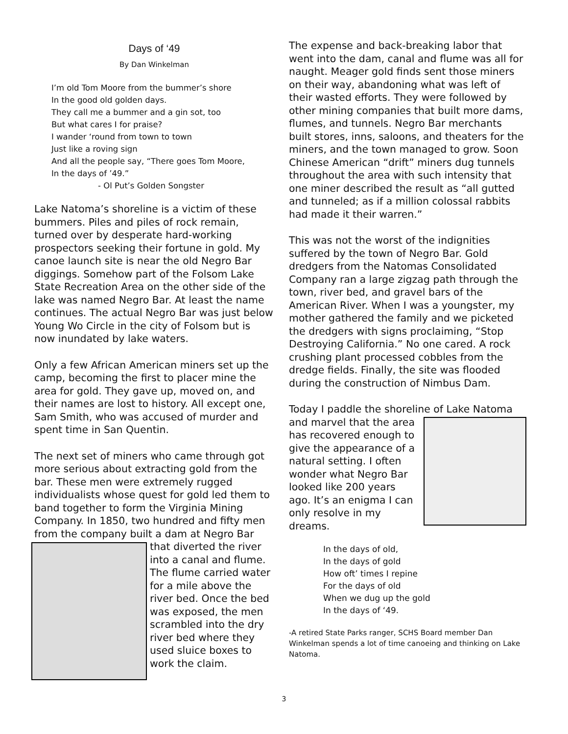Days of ‘49
By Dan Winkelman
I’m old Tom Moore from the bummer’s shore
In the good old golden days.
They call me a bummer and a gin sot, too
But what cares I for praise?
I wander ‘round from town to town
Just like a roving sign
And all the people say, “There goes Tom Moore,
In the days of ’49.”
- Ol Put’s Golden Songster
Lake Natoma’s shoreline is a victim of these bummers. Piles and piles of rock remain, turned over by desperate hard-working prospectors seeking their fortune in gold. My canoe launch site is near the old Negro Bar diggings. Somehow part of the Folsom Lake State Recreation Area on the other side of the lake was named Negro Bar. At least the name continues. The actual Negro Bar was just below Young Wo Circle in the city of Folsom but is now inundated by lake waters.
Only a few African American miners set up the camp, becoming the first to placer mine the area for gold. They gave up, moved on, and their names are lost to history. All except one, Sam Smith, who was accused of murder and spent time in San Quentin.
The next set of miners who came through got more serious about extracting gold from the bar. These men were extremely rugged individualists whose quest for gold led them to band together to form the Virginia Mining Company. In 1850, two hundred and fifty men from the company built a dam at Negro Bar that diverted the river into a canal and flume. The flume carried water for a mile above the river bed. Once the bed was exposed, the men scrambled into the dry river bed where they used sluice boxes to work the claim.
The expense and back-breaking labor that went into the dam, canal and flume was all for naught. Meager gold finds sent those miners on their way, abandoning what was left of their wasted efforts. They were followed by other mining companies that built more dams, flumes, and tunnels. Negro Bar merchants built stores, inns, saloons, and theaters for the miners, and the town managed to grow. Soon Chinese American “drift” miners dug tunnels throughout the area with such intensity that one miner described the result as “all gutted and tunneled; as if a million colossal rabbits had made it their warren.”
This was not the worst of the indignities suffered by the town of Negro Bar. Gold dredgers from the Natomas Consolidated Company ran a large zigzag path through the town, river bed, and gravel bars of the American River. When I was a youngster, my mother gathered the family and we picketed the dredgers with signs proclaiming, “Stop Destroying California.” No one cared. A rock crushing plant processed cobbles from the dredge fields. Finally, the site was flooded during the construction of Nimbus Dam.
Today I paddle the shoreline of Lake Natoma
and marvel that the area has recovered enough to give the appearance of a natural setting. I often wonder what Negro Bar looked like 200 years ago. It’s an enigma I can only resolve in my dreams.
In the days of old,
In the days of gold
How oft’ times I repine
For the days of old
When we dug up the gold
In the days of ‘49.
-A retired State Parks ranger, SCHS Board member Dan Winkelman spends a lot of time canoeing and thinking on Lake Natoma.
3